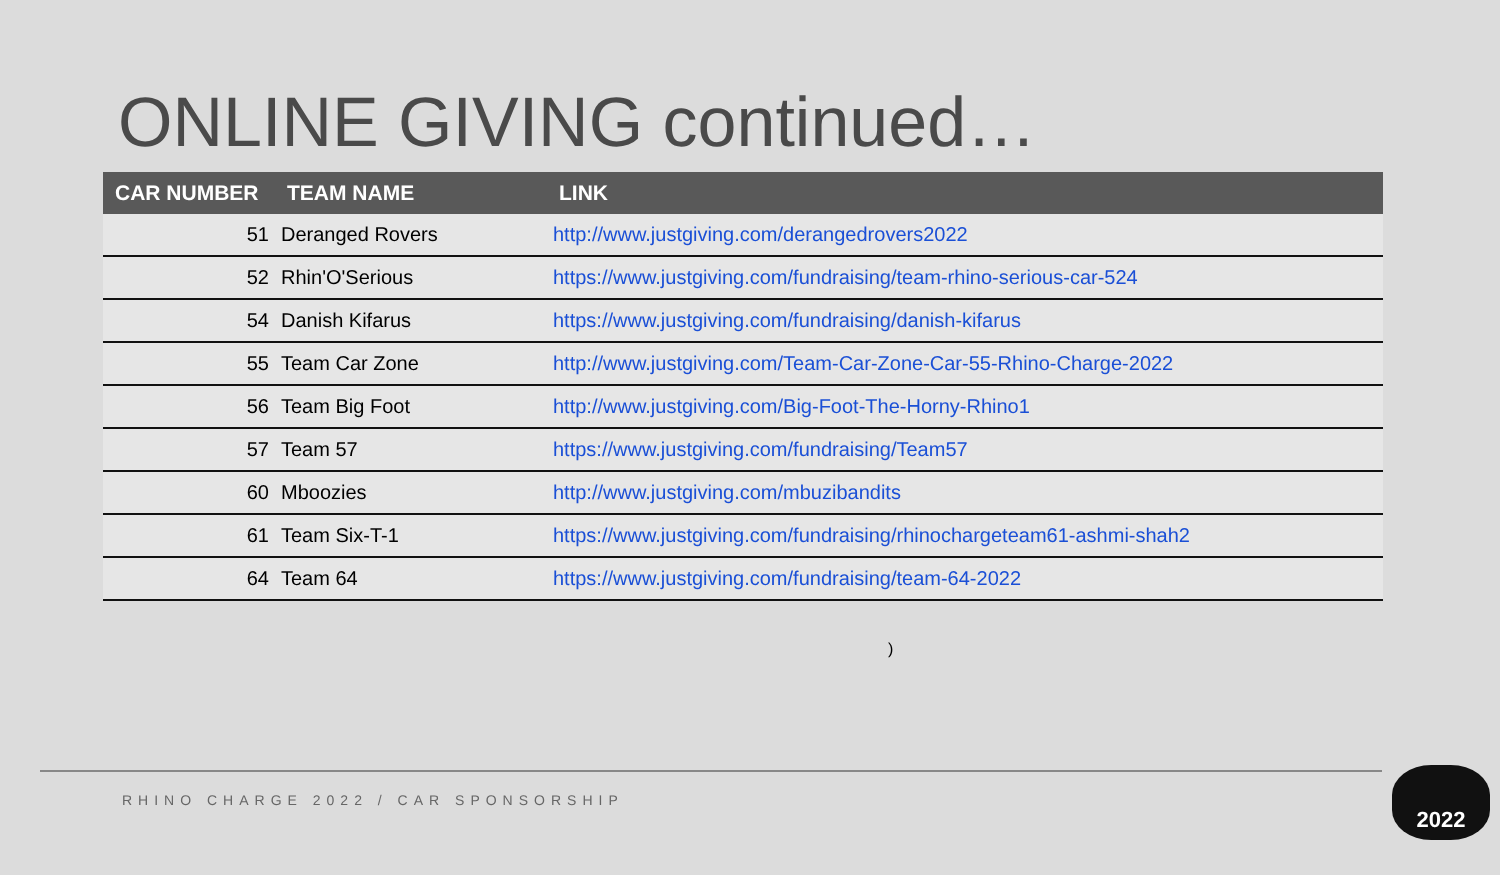ONLINE GIVING continued…
| CAR NUMBER | TEAM NAME | LINK |
| --- | --- | --- |
| 51 | Deranged Rovers | http://www.justgiving.com/derangedrovers2022 |
| 52 | Rhin'O'Serious | https://www.justgiving.com/fundraising/team-rhino-serious-car-524 |
| 54 | Danish Kifarus | https://www.justgiving.com/fundraising/danish-kifarus |
| 55 | Team Car Zone | http://www.justgiving.com/Team-Car-Zone-Car-55-Rhino-Charge-2022 |
| 56 | Team Big Foot | http://www.justgiving.com/Big-Foot-The-Horny-Rhino1 |
| 57 | Team 57 | https://www.justgiving.com/fundraising/Team57 |
| 60 | Mboozies | http://www.justgiving.com/mbuzibandits |
| 61 | Team Six-T-1 | https://www.justgiving.com/fundraising/rhinochargeteam61-ashmi-shah2 |
| 64 | Team 64 | https://www.justgiving.com/fundraising/team-64-2022 |
)
RHINO CHARGE 2022 / CAR SPONSORSHIP
2022